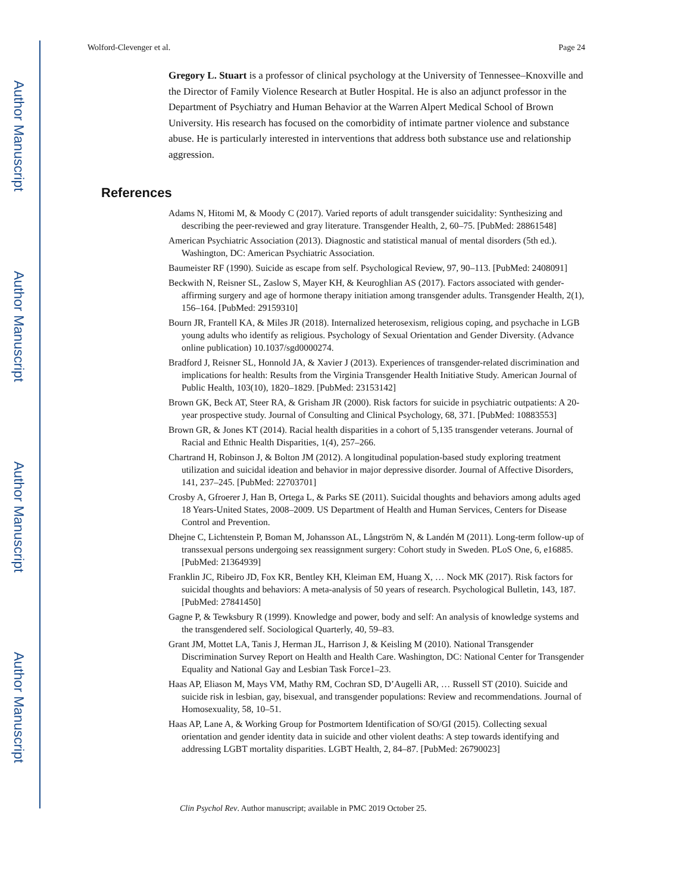Author Manuscript
Author Manuscript
Author Manuscript
Author Manuscript
Wolford-Clevenger et al. Page 24
Gregory L. Stuart is a professor of clinical psychology at the University of Tennessee–Knoxville and the Director of Family Violence Research at Butler Hospital. He is also an adjunct professor in the Department of Psychiatry and Human Behavior at the Warren Alpert Medical School of Brown University. His research has focused on the comorbidity of intimate partner violence and substance abuse. He is particularly interested in interventions that address both substance use and relationship aggression.
References
Adams N, Hitomi M, & Moody C (2017). Varied reports of adult transgender suicidality: Synthesizing and describing the peer-reviewed and gray literature. Transgender Health, 2, 60–75. [PubMed: 28861548]
American Psychiatric Association (2013). Diagnostic and statistical manual of mental disorders (5th ed.). Washington, DC: American Psychiatric Association.
Baumeister RF (1990). Suicide as escape from self. Psychological Review, 97, 90–113. [PubMed: 2408091]
Beckwith N, Reisner SL, Zaslow S, Mayer KH, & Keuroghlian AS (2017). Factors associated with gender-affirming surgery and age of hormone therapy initiation among transgender adults. Transgender Health, 2(1), 156–164. [PubMed: 29159310]
Bourn JR, Frantell KA, & Miles JR (2018). Internalized heterosexism, religious coping, and psychache in LGB young adults who identify as religious. Psychology of Sexual Orientation and Gender Diversity. (Advance online publication) 10.1037/sgd0000274.
Bradford J, Reisner SL, Honnold JA, & Xavier J (2013). Experiences of transgender-related discrimination and implications for health: Results from the Virginia Transgender Health Initiative Study. American Journal of Public Health, 103(10), 1820–1829. [PubMed: 23153142]
Brown GK, Beck AT, Steer RA, & Grisham JR (2000). Risk factors for suicide in psychiatric outpatients: A 20-year prospective study. Journal of Consulting and Clinical Psychology, 68, 371. [PubMed: 10883553]
Brown GR, & Jones KT (2014). Racial health disparities in a cohort of 5,135 transgender veterans. Journal of Racial and Ethnic Health Disparities, 1(4), 257–266.
Chartrand H, Robinson J, & Bolton JM (2012). A longitudinal population-based study exploring treatment utilization and suicidal ideation and behavior in major depressive disorder. Journal of Affective Disorders, 141, 237–245. [PubMed: 22703701]
Crosby A, Gfroerer J, Han B, Ortega L, & Parks SE (2011). Suicidal thoughts and behaviors among adults aged 18 Years-United States, 2008–2009. US Department of Health and Human Services, Centers for Disease Control and Prevention.
Dhejne C, Lichtenstein P, Boman M, Johansson AL, Långström N, & Landén M (2011). Long-term follow-up of transsexual persons undergoing sex reassignment surgery: Cohort study in Sweden. PLoS One, 6, e16885. [PubMed: 21364939]
Franklin JC, Ribeiro JD, Fox KR, Bentley KH, Kleiman EM, Huang X, … Nock MK (2017). Risk factors for suicidal thoughts and behaviors: A meta-analysis of 50 years of research. Psychological Bulletin, 143, 187. [PubMed: 27841450]
Gagne P, & Tewksbury R (1999). Knowledge and power, body and self: An analysis of knowledge systems and the transgendered self. Sociological Quarterly, 40, 59–83.
Grant JM, Mottet LA, Tanis J, Herman JL, Harrison J, & Keisling M (2010). National Transgender Discrimination Survey Report on Health and Health Care. Washington, DC: National Center for Transgender Equality and National Gay and Lesbian Task Force1–23.
Haas AP, Eliason M, Mays VM, Mathy RM, Cochran SD, D’Augelli AR, … Russell ST (2010). Suicide and suicide risk in lesbian, gay, bisexual, and transgender populations: Review and recommendations. Journal of Homosexuality, 58, 10–51.
Haas AP, Lane A, & Working Group for Postmortem Identification of SO/GI (2015). Collecting sexual orientation and gender identity data in suicide and other violent deaths: A step towards identifying and addressing LGBT mortality disparities. LGBT Health, 2, 84–87. [PubMed: 26790023]
Clin Psychol Rev. Author manuscript; available in PMC 2019 October 25.